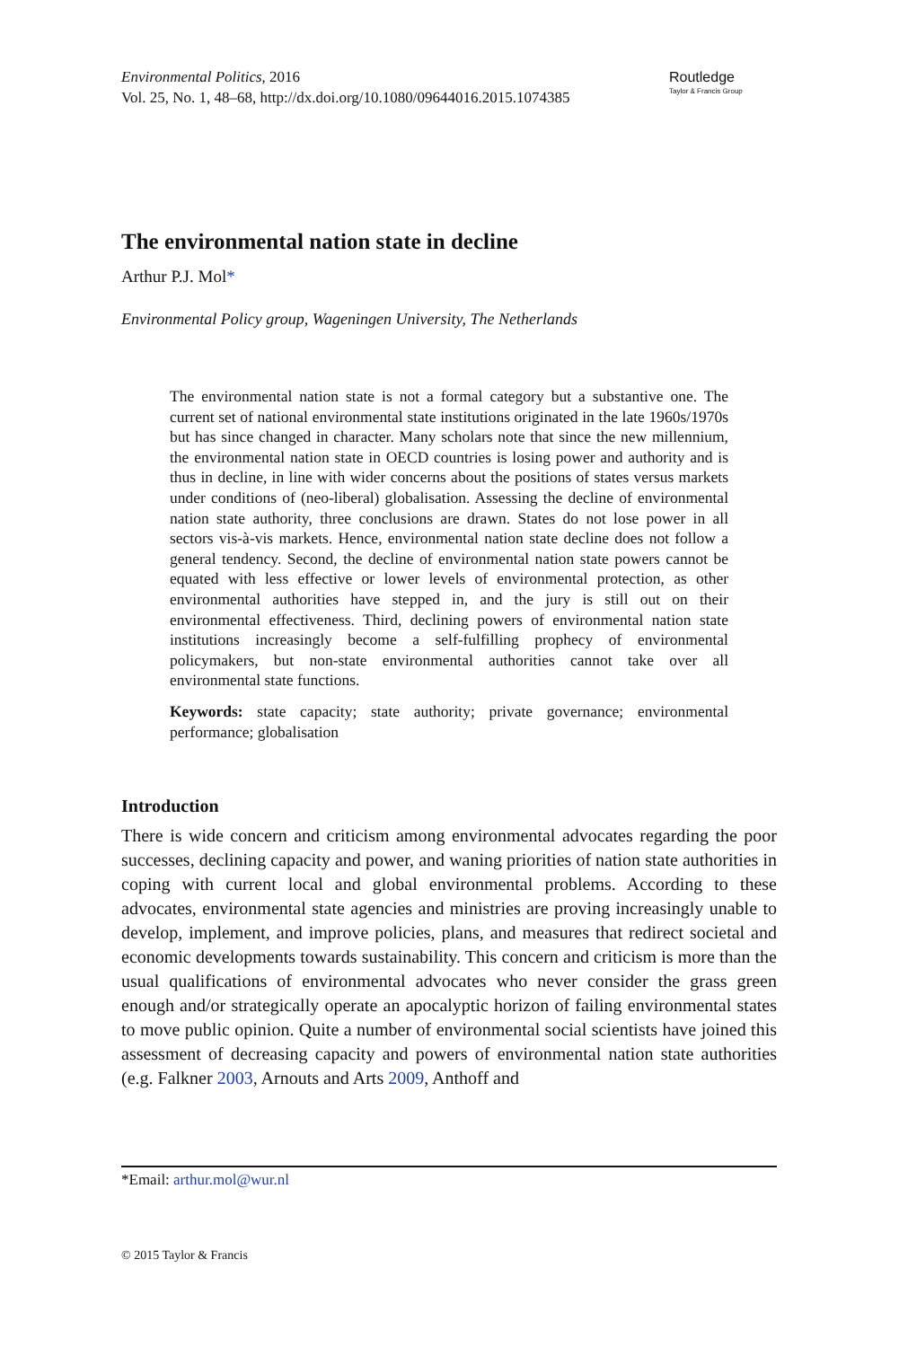Environmental Politics, 2016
Vol. 25, No. 1, 48–68, http://dx.doi.org/10.1080/09644016.2015.1074385
Routledge
Taylor & Francis Group
The environmental nation state in decline
Arthur P.J. Mol*
Environmental Policy group, Wageningen University, The Netherlands
The environmental nation state is not a formal category but a substantive one. The current set of national environmental state institutions originated in the late 1960s/1970s but has since changed in character. Many scholars note that since the new millennium, the environmental nation state in OECD countries is losing power and authority and is thus in decline, in line with wider concerns about the positions of states versus markets under conditions of (neo-liberal) globalisation. Assessing the decline of environmental nation state authority, three conclusions are drawn. States do not lose power in all sectors vis-à-vis markets. Hence, environmental nation state decline does not follow a general tendency. Second, the decline of environmental nation state powers cannot be equated with less effective or lower levels of environmental protection, as other environmental authorities have stepped in, and the jury is still out on their environmental effectiveness. Third, declining powers of environmental nation state institutions increasingly become a self-fulfilling prophecy of environmental policymakers, but non-state environmental authorities cannot take over all environmental state functions.
Keywords: state capacity; state authority; private governance; environmental performance; globalisation
Introduction
There is wide concern and criticism among environmental advocates regarding the poor successes, declining capacity and power, and waning priorities of nation state authorities in coping with current local and global environmental problems. According to these advocates, environmental state agencies and ministries are proving increasingly unable to develop, implement, and improve policies, plans, and measures that redirect societal and economic developments towards sustainability. This concern and criticism is more than the usual qualifications of environmental advocates who never consider the grass green enough and/or strategically operate an apocalyptic horizon of failing environmental states to move public opinion. Quite a number of environmental social scientists have joined this assessment of decreasing capacity and powers of environmental nation state authorities (e.g. Falkner 2003, Arnouts and Arts 2009, Anthoff and
*Email: arthur.mol@wur.nl
© 2015 Taylor & Francis